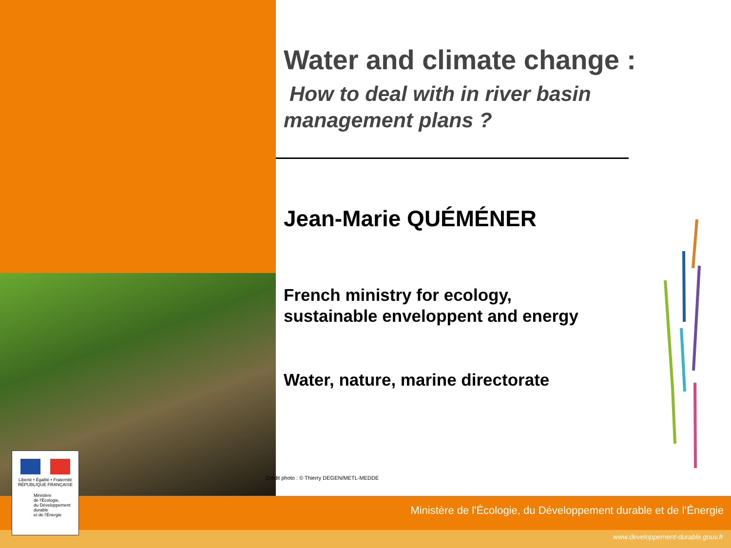Liberté • Égalité • Fraternité
RÉPUBLIQUE FRANÇAISE
Ministère
de l'Écologie,
du Développement
durable
et de l'Énergie
Water and climate change :
How to deal with in river basin management plans ?
Jean-Marie QUÉMÉNER
French ministry for ecology,
sustainable enveloppent and energy
Water, nature, marine directorate
Crédit photo : © Thierry DEGEN/METL-MEDDE
Ministère de l'Écologie, du Développement durable et de l’Énergie
www.developpement-durable.gouv.fr